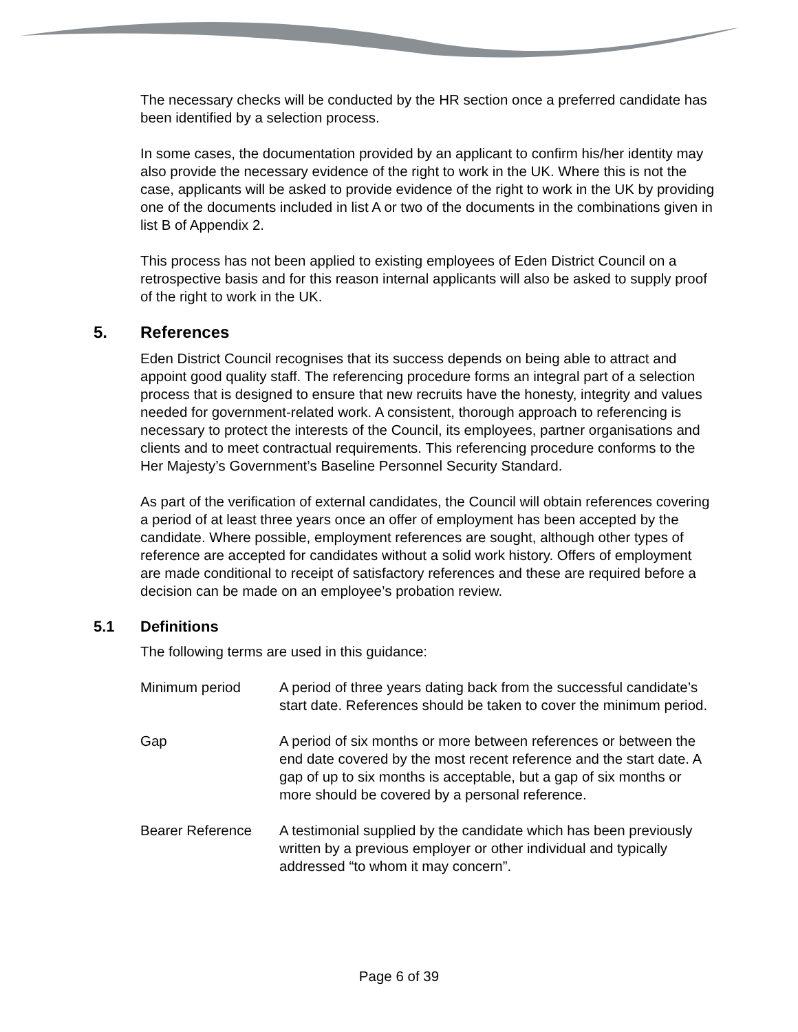The necessary checks will be conducted by the HR section once a preferred candidate has been identified by a selection process.
In some cases, the documentation provided by an applicant to confirm his/her identity may also provide the necessary evidence of the right to work in the UK. Where this is not the case, applicants will be asked to provide evidence of the right to work in the UK by providing one of the documents included in list A or two of the documents in the combinations given in list B of Appendix 2.
This process has not been applied to existing employees of Eden District Council on a retrospective basis and for this reason internal applicants will also be asked to supply proof of the right to work in the UK.
5. References
Eden District Council recognises that its success depends on being able to attract and appoint good quality staff. The referencing procedure forms an integral part of a selection process that is designed to ensure that new recruits have the honesty, integrity and values needed for government-related work. A consistent, thorough approach to referencing is necessary to protect the interests of the Council, its employees, partner organisations and clients and to meet contractual requirements. This referencing procedure conforms to the Her Majesty’s Government’s Baseline Personnel Security Standard.
As part of the verification of external candidates, the Council will obtain references covering a period of at least three years once an offer of employment has been accepted by the candidate. Where possible, employment references are sought, although other types of reference are accepted for candidates without a solid work history. Offers of employment are made conditional to receipt of satisfactory references and these are required before a decision can be made on an employee’s probation review.
5.1 Definitions
The following terms are used in this guidance:
Minimum period A period of three years dating back from the successful candidate’s start date. References should be taken to cover the minimum period.
Gap A period of six months or more between references or between the end date covered by the most recent reference and the start date. A gap of up to six months is acceptable, but a gap of six months or more should be covered by a personal reference.
Bearer Reference A testimonial supplied by the candidate which has been previously written by a previous employer or other individual and typically addressed “to whom it may concern”.
Page 6 of 39